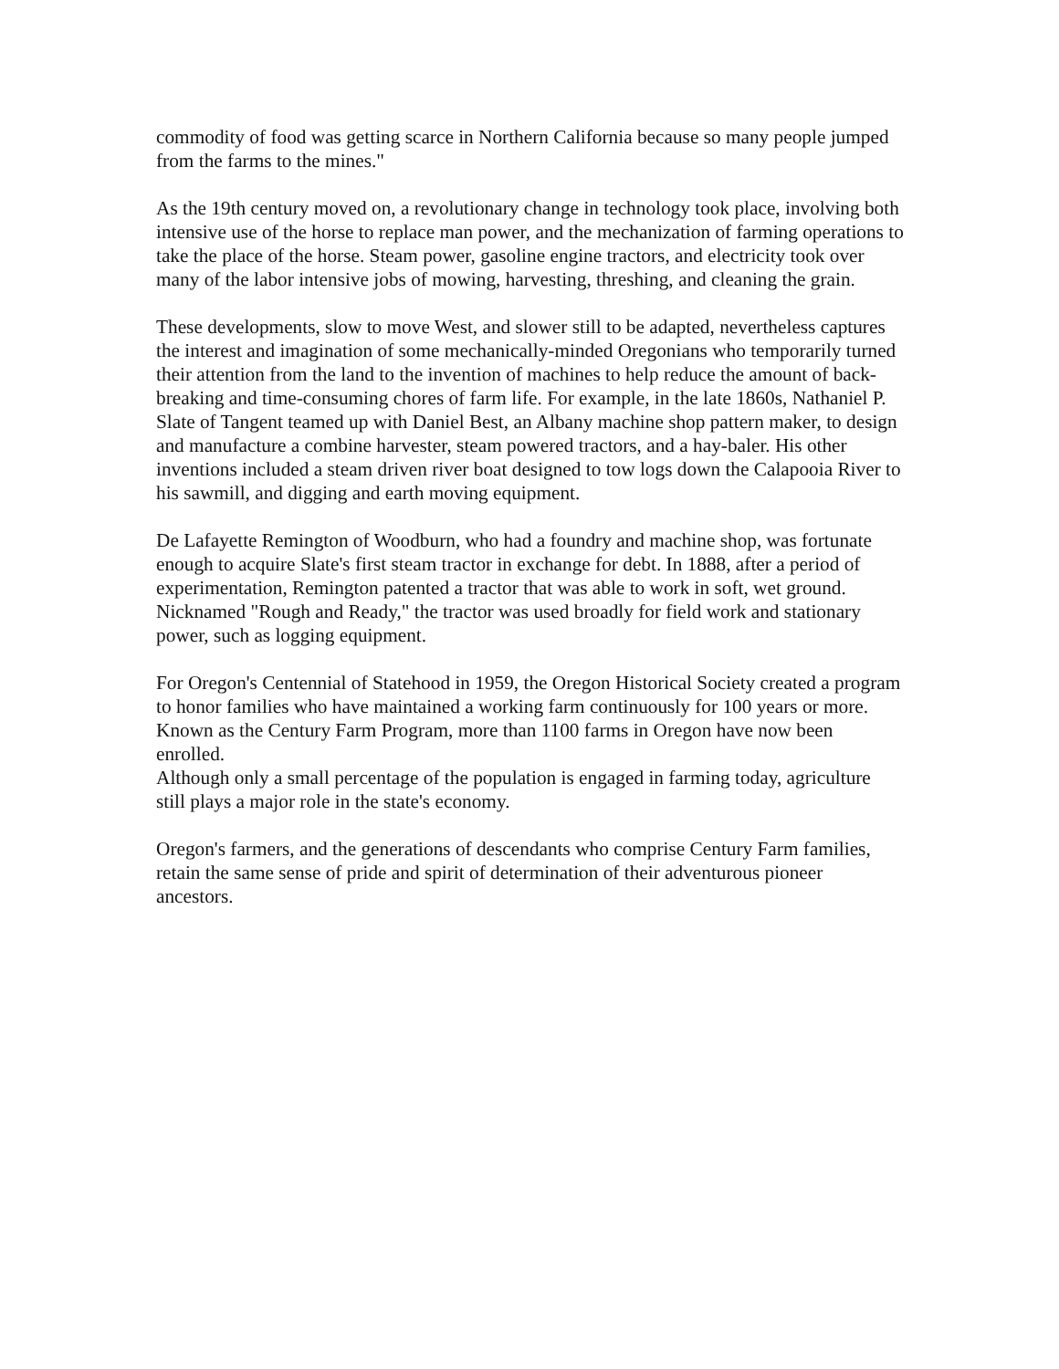commodity of food was getting scarce in Northern California because so many people jumped from the farms to the mines."
As the 19th century moved on, a revolutionary change in technology took place, involving both intensive use of the horse to replace man power, and the mechanization of farming operations to take the place of the horse. Steam power, gasoline engine tractors, and electricity took over many of the labor intensive jobs of mowing, harvesting, threshing, and cleaning the grain.
These developments, slow to move West, and slower still to be adapted, nevertheless captures the interest and imagination of some mechanically-minded Oregonians who temporarily turned their attention from the land to the invention of machines to help reduce the amount of back-breaking and time-consuming chores of farm life. For example, in the late 1860s, Nathaniel P. Slate of Tangent teamed up with Daniel Best, an Albany machine shop pattern maker, to design and manufacture a combine harvester, steam powered tractors, and a hay-baler. His other inventions included a steam driven river boat designed to tow logs down the Calapooia River to his sawmill, and digging and earth moving equipment.
De Lafayette Remington of Woodburn, who had a foundry and machine shop, was fortunate enough to acquire Slate's first steam tractor in exchange for debt. In 1888, after a period of experimentation, Remington patented a tractor that was able to work in soft, wet ground. Nicknamed "Rough and Ready," the tractor was used broadly for field work and stationary power, such as logging equipment.
For Oregon's Centennial of Statehood in 1959, the Oregon Historical Society created a program to honor families who have maintained a working farm continuously for 100 years or more. Known as the Century Farm Program, more than 1100 farms in Oregon have now been enrolled.
Although only a small percentage of the population is engaged in farming today, agriculture still plays a major role in the state's economy.
Oregon's farmers, and the generations of descendants who comprise Century Farm families, retain the same sense of pride and spirit of determination of their adventurous pioneer ancestors.